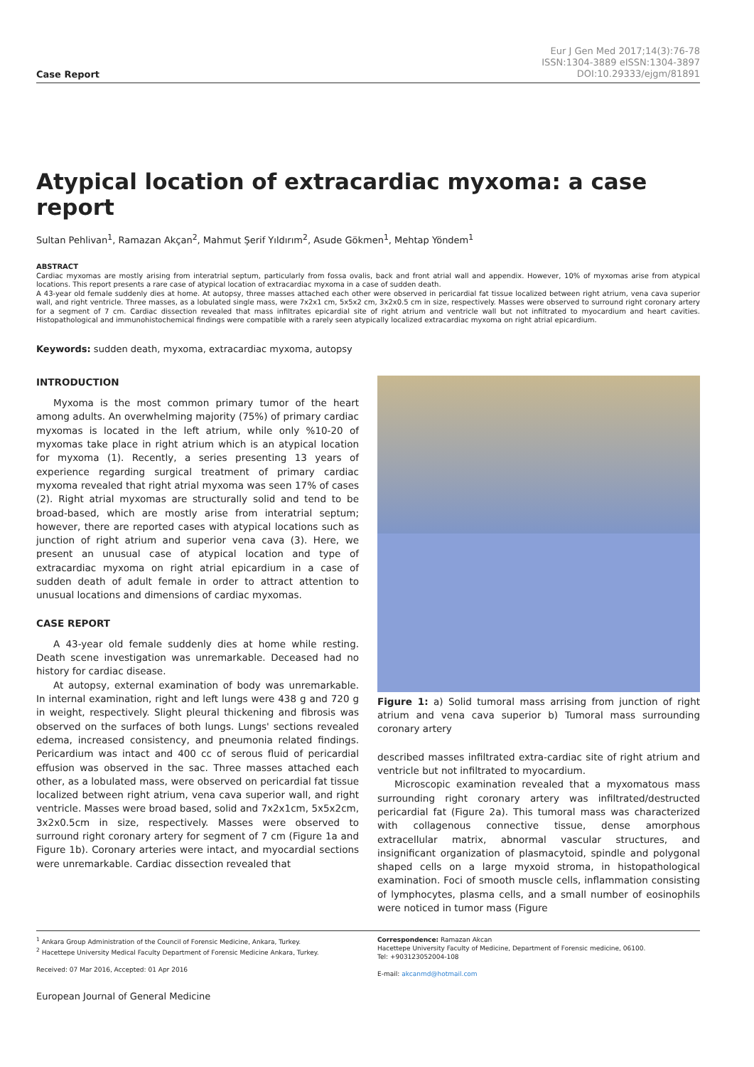Case Report
Eur J Gen Med 2017;14(3):76-78
ISSN:1304-3889 eISSN:1304-3897
DOI:10.29333/ejgm/81891
Atypical location of extracardiac myxoma: a case report
Sultan Pehlivan<sup>1</sup>, Ramazan Akçan<sup>2</sup>, Mahmut Şerif Yıldırım<sup>2</sup>, Asude Gökmen<sup>1</sup>, Mehtap Yöndem<sup>1</sup>
ABSTRACT
Cardiac myxomas are mostly arising from interatrial septum, particularly from fossa ovalis, back and front atrial wall and appendix. However, 10% of myxomas arise from atypical locations. This report presents a rare case of atypical location of extracardiac myxoma in a case of sudden death.
A 43-year old female suddenly dies at home. At autopsy, three masses attached each other were observed in pericardial fat tissue localized between right atrium, vena cava superior wall, and right ventricle. Three masses, as a lobulated single mass, were 7x2x1 cm, 5x5x2 cm, 3x2x0.5 cm in size, respectively. Masses were observed to surround right coronary artery for a segment of 7 cm. Cardiac dissection revealed that mass infiltrates epicardial site of right atrium and ventricle wall but not infiltrated to myocardium and heart cavities. Histopathological and immunohistochemical findings were compatible with a rarely seen atypically localized extracardiac myxoma on right atrial epicardium.
Keywords: sudden death, myxoma, extracardiac myxoma, autopsy
INTRODUCTION
Myxoma is the most common primary tumor of the heart among adults. An overwhelming majority (75%) of primary cardiac myxomas is located in the left atrium, while only %10-20 of myxomas take place in right atrium which is an atypical location for myxoma (1). Recently, a series presenting 13 years of experience regarding surgical treatment of primary cardiac myxoma revealed that right atrial myxoma was seen 17% of cases (2). Right atrial myxomas are structurally solid and tend to be broad-based, which are mostly arise from interatrial septum; however, there are reported cases with atypical locations such as junction of right atrium and superior vena cava (3). Here, we present an unusual case of atypical location and type of extracardiac myxoma on right atrial epicardium in a case of sudden death of adult female in order to attract attention to unusual locations and dimensions of cardiac myxomas.
CASE REPORT
A 43-year old female suddenly dies at home while resting. Death scene investigation was unremarkable. Deceased had no history for cardiac disease.
At autopsy, external examination of body was unremarkable. In internal examination, right and left lungs were 438 g and 720 g in weight, respectively. Slight pleural thickening and fibrosis was observed on the surfaces of both lungs. Lungs' sections revealed edema, increased consistency, and pneumonia related findings. Pericardium was intact and 400 cc of serous fluid of pericardial effusion was observed in the sac. Three masses attached each other, as a lobulated mass, were observed on pericardial fat tissue localized between right atrium, vena cava superior wall, and right ventricle. Masses were broad based, solid and 7x2x1cm, 5x5x2cm, 3x2x0.5cm in size, respectively. Masses were observed to surround right coronary artery for segment of 7 cm (Figure 1a and Figure 1b). Coronary arteries were intact, and myocardial sections were unremarkable. Cardiac dissection revealed that
Figure 1: a) Solid tumoral mass arrising from junction of right atrium and vena cava superior b) Tumoral mass surrounding coronary artery
described masses infiltrated extra-cardiac site of right atrium and ventricle but not infiltrated to myocardium.
Microscopic examination revealed that a myxomatous mass surrounding right coronary artery was infiltrated/destructed pericardial fat (Figure 2a). This tumoral mass was characterized with collagenous connective tissue, dense amorphous extracellular matrix, abnormal vascular structures, and insignificant organization of plasmacytoid, spindle and polygonal shaped cells on a large myxoid stroma, in histopathological examination. Foci of smooth muscle cells, inflammation consisting of lymphocytes, plasma cells, and a small number of eosinophils were noticed in tumor mass (Figure
<sup>1</sup> Ankara Group Administration of the Council of Forensic Medicine, Ankara, Turkey.
<sup>2</sup> Hacettepe University Medical Faculty Department of Forensic Medicine Ankara, Turkey.
Received: 07 Mar 2016, Accepted: 01 Apr 2016
Correspondence: Ramazan Akcan
Hacettepe University Faculty of Medicine, Department of Forensic medicine, 06100.
Tel: +903123052004-108
E-mail: akcanmd@hotmail.com
European Journal of General Medicine